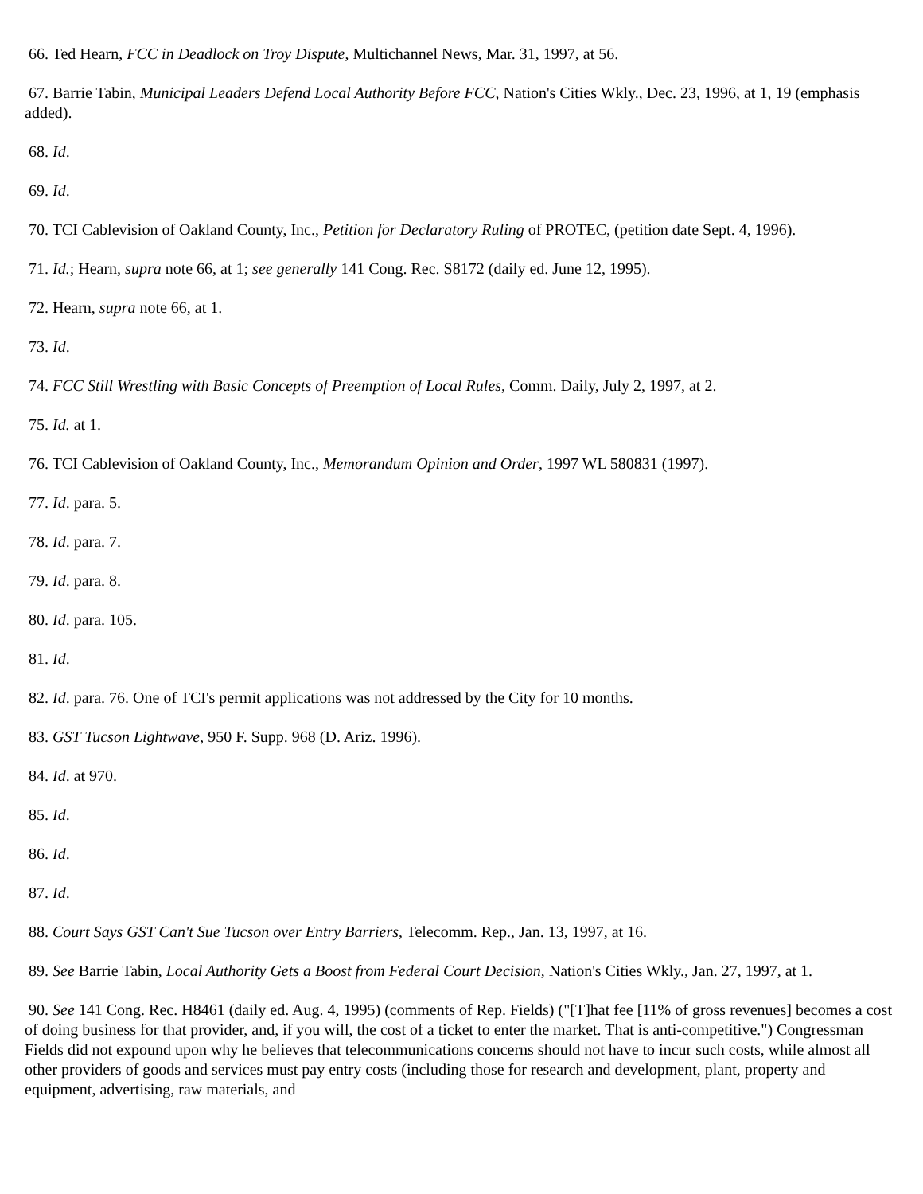66. Ted Hearn, FCC in Deadlock on Troy Dispute, Multichannel News, Mar. 31, 1997, at 56.
67. Barrie Tabin, Municipal Leaders Defend Local Authority Before FCC, Nation's Cities Wkly., Dec. 23, 1996, at 1, 19 (emphasis added).
68. Id.
69. Id.
70. TCI Cablevision of Oakland County, Inc., Petition for Declaratory Ruling of PROTEC, (petition date Sept. 4, 1996).
71. Id.; Hearn, supra note 66, at 1; see generally 141 Cong. Rec. S8172 (daily ed. June 12, 1995).
72. Hearn, supra note 66, at 1.
73. Id.
74. FCC Still Wrestling with Basic Concepts of Preemption of Local Rules, Comm. Daily, July 2, 1997, at 2.
75. Id. at 1.
76. TCI Cablevision of Oakland County, Inc., Memorandum Opinion and Order, 1997 WL 580831 (1997).
77. Id. para. 5.
78. Id. para. 7.
79. Id. para. 8.
80. Id. para. 105.
81. Id.
82. Id. para. 76. One of TCI's permit applications was not addressed by the City for 10 months.
83. GST Tucson Lightwave, 950 F. Supp. 968 (D. Ariz. 1996).
84. Id. at 970.
85. Id.
86. Id.
87. Id.
88. Court Says GST Can't Sue Tucson over Entry Barriers, Telecomm. Rep., Jan. 13, 1997, at 16.
89. See Barrie Tabin, Local Authority Gets a Boost from Federal Court Decision, Nation's Cities Wkly., Jan. 27, 1997, at 1.
90. See 141 Cong. Rec. H8461 (daily ed. Aug. 4, 1995) (comments of Rep. Fields) ("[T]hat fee [11% of gross revenues] becomes a cost of doing business for that provider, and, if you will, the cost of a ticket to enter the market. That is anti-competitive.") Congressman Fields did not expound upon why he believes that telecommunications concerns should not have to incur such costs, while almost all other providers of goods and services must pay entry costs (including those for research and development, plant, property and equipment, advertising, raw materials, and